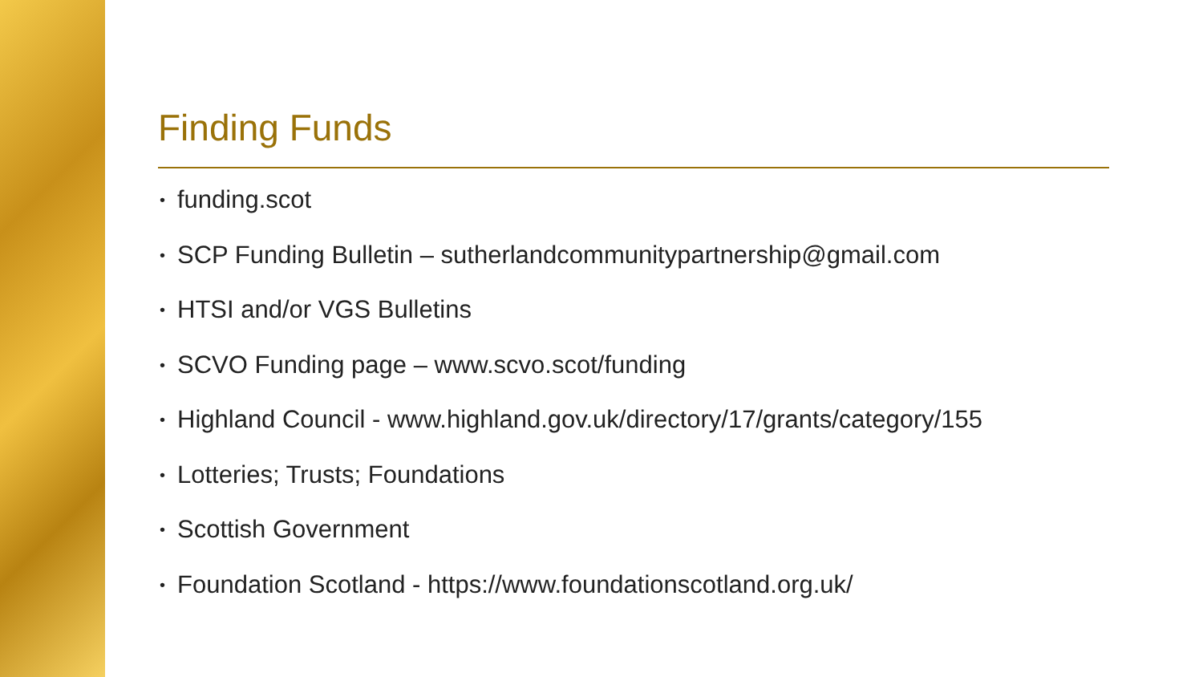Finding Funds
• funding.scot
• SCP Funding Bulletin – sutherlandcommunitypartnership@gmail.com
• HTSI and/or VGS Bulletins
• SCVO Funding page – www.scvo.scot/funding
• Highland Council - www.highland.gov.uk/directory/17/grants/category/155
• Lotteries; Trusts; Foundations
• Scottish Government
• Foundation Scotland - https://www.foundationscotland.org.uk/